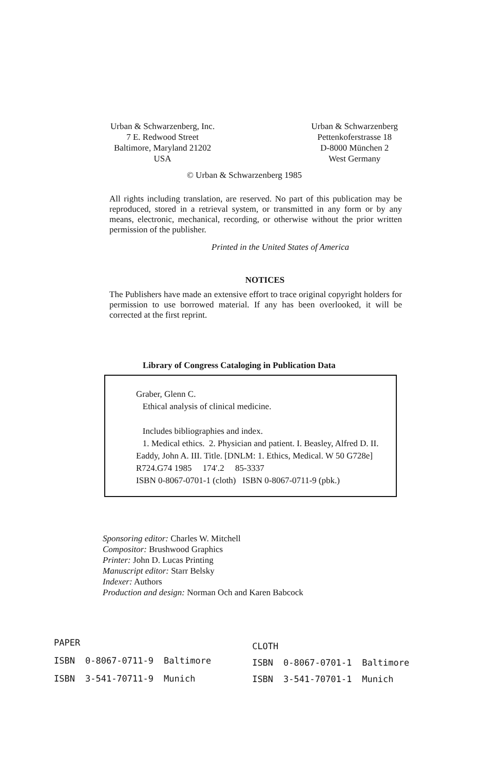Urban & Schwarzenberg, Inc.
7 E. Redwood Street
Baltimore, Maryland 21202
USA
Urban & Schwarzenberg
Pettenkoferstrasse 18
D-8000 München 2
West Germany
© Urban & Schwarzenberg 1985
All rights including translation, are reserved. No part of this publication may be reproduced, stored in a retrieval system, or transmitted in any form or by any means, electronic, mechanical, recording, or otherwise without the prior written permission of the publisher.
Printed in the United States of America
NOTICES
The Publishers have made an extensive effort to trace original copyright holders for permission to use borrowed material. If any has been overlooked, it will be corrected at the first reprint.
Library of Congress Cataloging in Publication Data
Graber, Glenn C.
Ethical analysis of clinical medicine.
Includes bibliographies and index.
1. Medical ethics. 2. Physician and patient. I. Beasley, Alfred D. II. Eaddy, John A. III. Title. [DNLM: 1. Ethics, Medical. W 50 G728e]
R724.G74 1985 174′.2 85-3337
ISBN 0-8067-0701-1 (cloth) ISBN 0-8067-0711-9 (pbk.)
Sponsoring editor: Charles W. Mitchell
Compositor: Brushwood Graphics
Printer: John D. Lucas Printing
Manuscript editor: Starr Belsky
Indexer: Authors
Production and design: Norman Och and Karen Babcock
| PAPER | | |
| --- | --- | --- |
| ISBN | 0-8067-0711-9 | Baltimore |
| ISBN | 3-541-70711-9 | Munich |
| CLOTH | | |
| --- | --- | --- |
| ISBN | 0-8067-0701-1 | Baltimore |
| ISBN | 3-541-70701-1 | Munich |